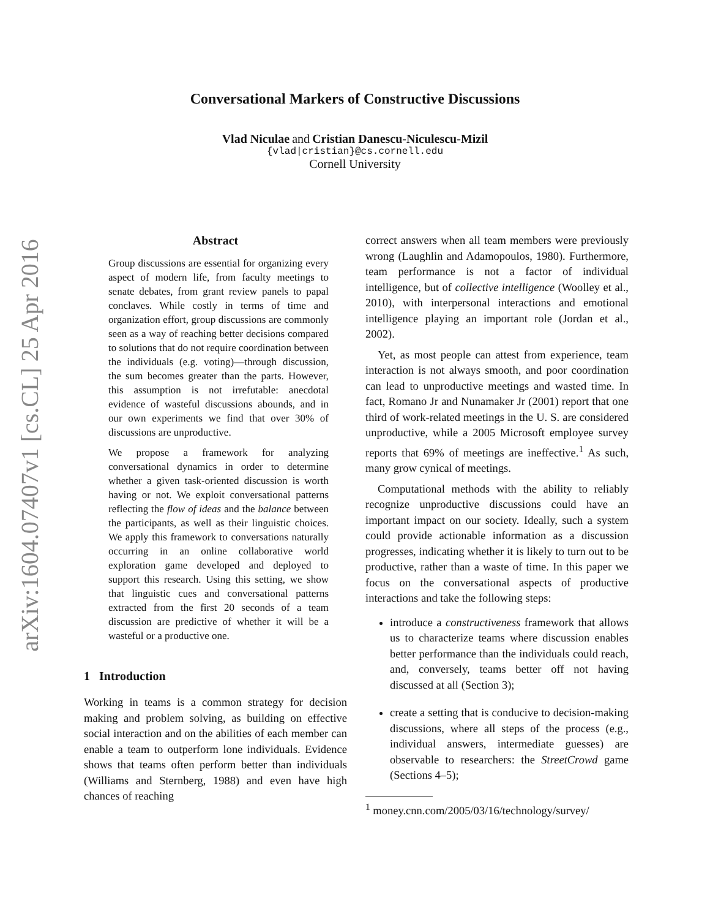arXiv:1604.07407v1 [cs.CL] 25 Apr 2016
Conversational Markers of Constructive Discussions
Vlad Niculae and Cristian Danescu-Niculescu-Mizil
{vlad|cristian}@cs.cornell.edu
Cornell University
Abstract
Group discussions are essential for organizing every aspect of modern life, from faculty meetings to senate debates, from grant review panels to papal conclaves. While costly in terms of time and organization effort, group discussions are commonly seen as a way of reaching better decisions compared to solutions that do not require coordination between the individuals (e.g. voting)—through discussion, the sum becomes greater than the parts. However, this assumption is not irrefutable: anecdotal evidence of wasteful discussions abounds, and in our own experiments we find that over 30% of discussions are unproductive.
We propose a framework for analyzing conversational dynamics in order to determine whether a given task-oriented discussion is worth having or not. We exploit conversational patterns reflecting the flow of ideas and the balance between the participants, as well as their linguistic choices. We apply this framework to conversations naturally occurring in an online collaborative world exploration game developed and deployed to support this research. Using this setting, we show that linguistic cues and conversational patterns extracted from the first 20 seconds of a team discussion are predictive of whether it will be a wasteful or a productive one.
1 Introduction
Working in teams is a common strategy for decision making and problem solving, as building on effective social interaction and on the abilities of each member can enable a team to outperform lone individuals. Evidence shows that teams often perform better than individuals (Williams and Sternberg, 1988) and even have high chances of reaching
correct answers when all team members were previously wrong (Laughlin and Adamopoulos, 1980). Furthermore, team performance is not a factor of individual intelligence, but of collective intelligence (Woolley et al., 2010), with interpersonal interactions and emotional intelligence playing an important role (Jordan et al., 2002).
Yet, as most people can attest from experience, team interaction is not always smooth, and poor coordination can lead to unproductive meetings and wasted time. In fact, Romano Jr and Nunamaker Jr (2001) report that one third of work-related meetings in the U. S. are considered unproductive, while a 2005 Microsoft employee survey reports that 69% of meetings are ineffective.<sup>1</sup> As such, many grow cynical of meetings.
Computational methods with the ability to reliably recognize unproductive discussions could have an important impact on our society. Ideally, such a system could provide actionable information as a discussion progresses, indicating whether it is likely to turn out to be productive, rather than a waste of time. In this paper we focus on the conversational aspects of productive interactions and take the following steps:
introduce a constructiveness framework that allows us to characterize teams where discussion enables better performance than the individuals could reach, and, conversely, teams better off not having discussed at all (Section 3);
create a setting that is conducive to decision-making discussions, where all steps of the process (e.g., individual answers, intermediate guesses) are observable to researchers: the StreetCrowd game (Sections 4–5);
<sup>1</sup> money.cnn.com/2005/03/16/technology/survey/